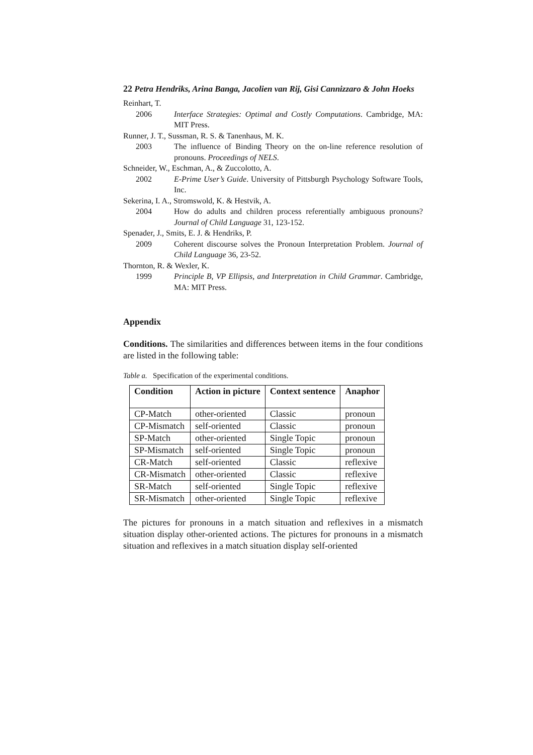22 Petra Hendriks, Arina Banga, Jacolien van Rij, Gisi Cannizzaro & John Hoeks
Reinhart, T.
2006 Interface Strategies: Optimal and Costly Computations. Cambridge, MA: MIT Press.
Runner, J. T., Sussman, R. S. & Tanenhaus, M. K.
2003 The influence of Binding Theory on the on-line reference resolution of pronouns. Proceedings of NELS.
Schneider, W., Eschman, A., & Zuccolotto, A.
2002 E-Prime User’s Guide. University of Pittsburgh Psychology Software Tools, Inc.
Sekerina, I. A., Stromswold, K. & Hestvik, A.
2004 How do adults and children process referentially ambiguous pronouns? Journal of Child Language 31, 123-152.
Spenader, J., Smits, E. J. & Hendriks, P.
2009 Coherent discourse solves the Pronoun Interpretation Problem. Journal of Child Language 36, 23-52.
Thornton, R. & Wexler, K.
1999 Principle B, VP Ellipsis, and Interpretation in Child Grammar. Cambridge, MA: MIT Press.
Appendix
Conditions. The similarities and differences between items in the four conditions are listed in the following table:
Table a. Specification of the experimental conditions.
| Condition | Action in picture | Context sentence | Anaphor |
| --- | --- | --- | --- |
| CP-Match | other-oriented | Classic | pronoun |
| CP-Mismatch | self-oriented | Classic | pronoun |
| SP-Match | other-oriented | Single Topic | pronoun |
| SP-Mismatch | self-oriented | Single Topic | pronoun |
| CR-Match | self-oriented | Classic | reflexive |
| CR-Mismatch | other-oriented | Classic | reflexive |
| SR-Match | self-oriented | Single Topic | reflexive |
| SR-Mismatch | other-oriented | Single Topic | reflexive |
The pictures for pronouns in a match situation and reflexives in a mismatch situation display other-oriented actions. The pictures for pronouns in a mismatch situation and reflexives in a match situation display self-oriented